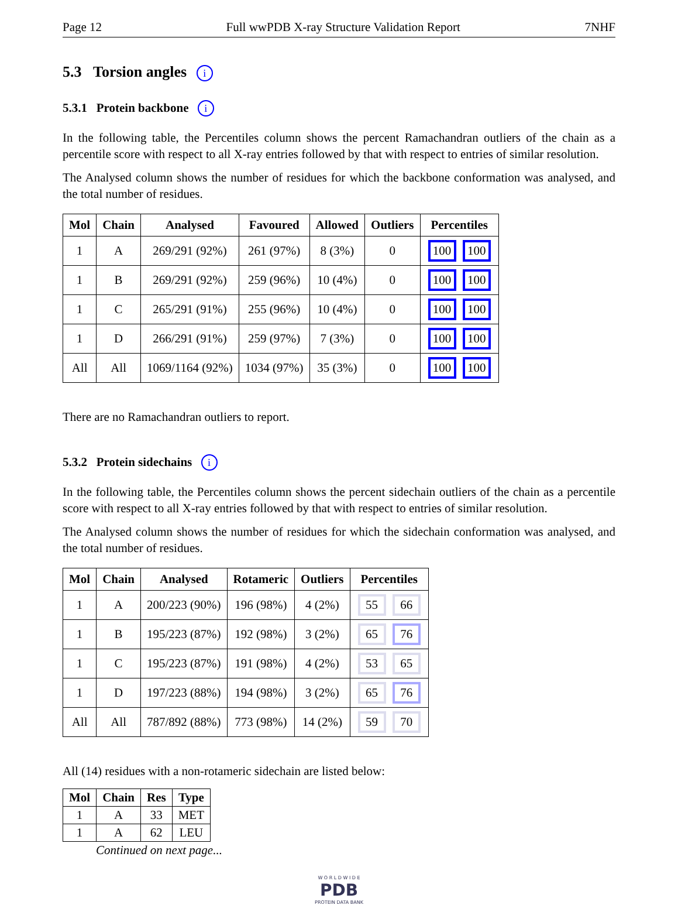Page 12 Full wwPDB X-ray Structure Validation Report 7NHF
5.3 Torsion angles i
5.3.1 Protein backbone i
In the following table, the Percentiles column shows the percent Ramachandran outliers of the chain as a percentile score with respect to all X-ray entries followed by that with respect to entries of similar resolution.
The Analysed column shows the number of residues for which the backbone conformation was analysed, and the total number of residues.
| Mol | Chain | Analysed | Favoured | Allowed | Outliers | Percentiles |
| --- | --- | --- | --- | --- | --- | --- |
| 1 | A | 269/291 (92%) | 261 (97%) | 8 (3%) | 0 | 100 100 |
| 1 | B | 269/291 (92%) | 259 (96%) | 10 (4%) | 0 | 100 100 |
| 1 | C | 265/291 (91%) | 255 (96%) | 10 (4%) | 0 | 100 100 |
| 1 | D | 266/291 (91%) | 259 (97%) | 7 (3%) | 0 | 100 100 |
| All | All | 1069/1164 (92%) | 1034 (97%) | 35 (3%) | 0 | 100 100 |
There are no Ramachandran outliers to report.
5.3.2 Protein sidechains i
In the following table, the Percentiles column shows the percent sidechain outliers of the chain as a percentile score with respect to all X-ray entries followed by that with respect to entries of similar resolution.
The Analysed column shows the number of residues for which the sidechain conformation was analysed, and the total number of residues.
| Mol | Chain | Analysed | Rotameric | Outliers | Percentiles |
| --- | --- | --- | --- | --- | --- |
| 1 | A | 200/223 (90%) | 196 (98%) | 4 (2%) | 55 66 |
| 1 | B | 195/223 (87%) | 192 (98%) | 3 (2%) | 65 76 |
| 1 | C | 195/223 (87%) | 191 (98%) | 4 (2%) | 53 65 |
| 1 | D | 197/223 (88%) | 194 (98%) | 3 (2%) | 65 76 |
| All | All | 787/892 (88%) | 773 (98%) | 14 (2%) | 59 70 |
All (14) residues with a non-rotameric sidechain are listed below:
| Mol | Chain | Res | Type |
| --- | --- | --- | --- |
| 1 | A | 33 | MET |
| 1 | A | 62 | LEU |
Continued on next page...
W O R L D W I D E
PDB
PROTEIN DATA BANK